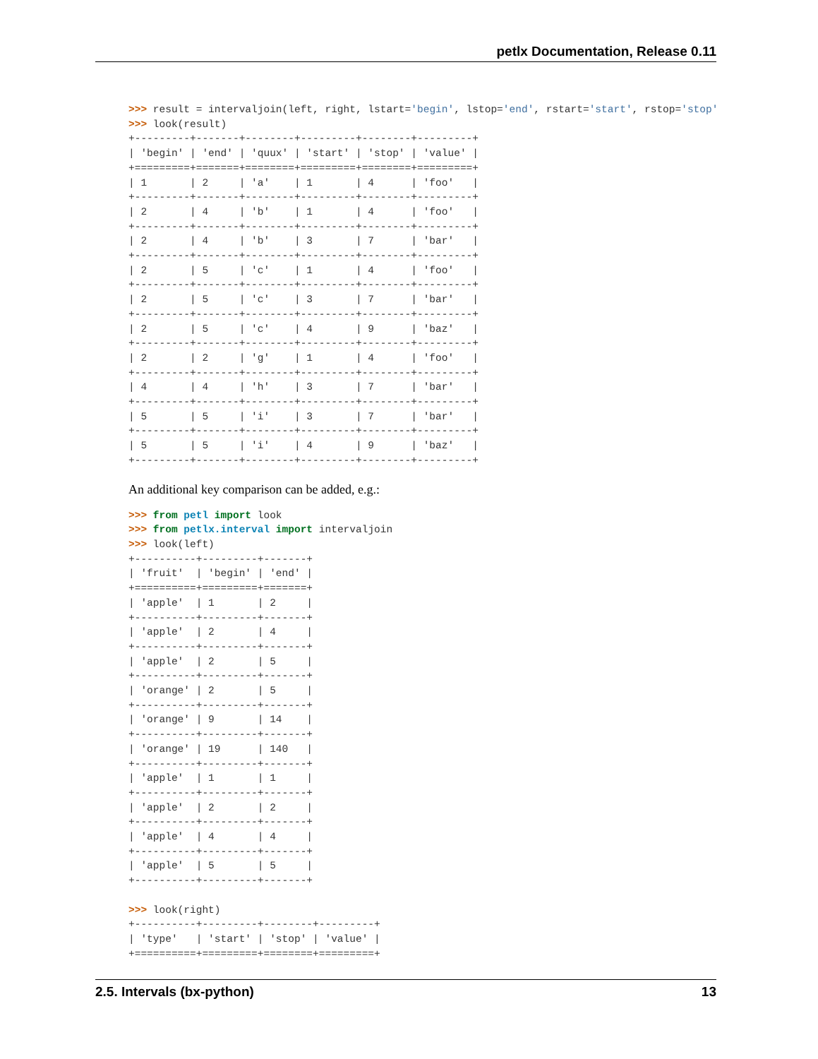petlx Documentation, Release 0.11
>>> result = intervaljoin(left, right, lstart='begin', lstop='end', rstart='start', rstop='stop'
>>> look(result)
+---------+-------+--------+---------+--------+---------+
| 'begin' | 'end' | 'quux' | 'start' | 'stop' | 'value' |
+=========+=======+========+=========+========+=========+
| 1       | 2     | 'a'    | 1       | 4      | 'foo'   |
+---------+-------+--------+---------+--------+---------+
| 2       | 4     | 'b'    | 1       | 4      | 'foo'   |
+---------+-------+--------+---------+--------+---------+
| 2       | 4     | 'b'    | 3       | 7      | 'bar'   |
+---------+-------+--------+---------+--------+---------+
| 2       | 5     | 'c'    | 1       | 4      | 'foo'   |
+---------+-------+--------+---------+--------+---------+
| 2       | 5     | 'c'    | 3       | 7      | 'bar'   |
+---------+-------+--------+---------+--------+---------+
| 2       | 5     | 'c'    | 4       | 9      | 'baz'   |
+---------+-------+--------+---------+--------+---------+
| 2       | 2     | 'g'    | 1       | 4      | 'foo'   |
+---------+-------+--------+---------+--------+---------+
| 4       | 4     | 'h'    | 3       | 7      | 'bar'   |
+---------+-------+--------+---------+--------+---------+
| 5       | 5     | 'i'    | 3       | 7      | 'bar'   |
+---------+-------+--------+---------+--------+---------+
| 5       | 5     | 'i'    | 4       | 9      | 'baz'   |
+---------+-------+--------+---------+--------+---------+
An additional key comparison can be added, e.g.:
>>> from petl import look
>>> from petlx.interval import intervaljoin
>>> look(left)
+----------+---------+-------+
| 'fruit'  | 'begin' | 'end' |
+==========+=========+=======+
| 'apple'  | 1       | 2     |
+----------+---------+-------+
| 'apple'  | 2       | 4     |
+----------+---------+-------+
| 'apple'  | 2       | 5     |
+----------+---------+-------+
| 'orange' | 2       | 5     |
+----------+---------+-------+
| 'orange' | 9       | 14    |
+----------+---------+-------+
| 'orange' | 19      | 140   |
+----------+---------+-------+
| 'apple'  | 1       | 1     |
+----------+---------+-------+
| 'apple'  | 2       | 2     |
+----------+---------+-------+
| 'apple'  | 4       | 4     |
+----------+---------+-------+
| 'apple'  | 5       | 5     |
+----------+---------+-------+

>>> look(right)
+----------+---------+--------+---------+
| 'type'   | 'start' | 'stop' | 'value' |
+==========+=========+========+=========+
2.5. Intervals (bx-python) 13